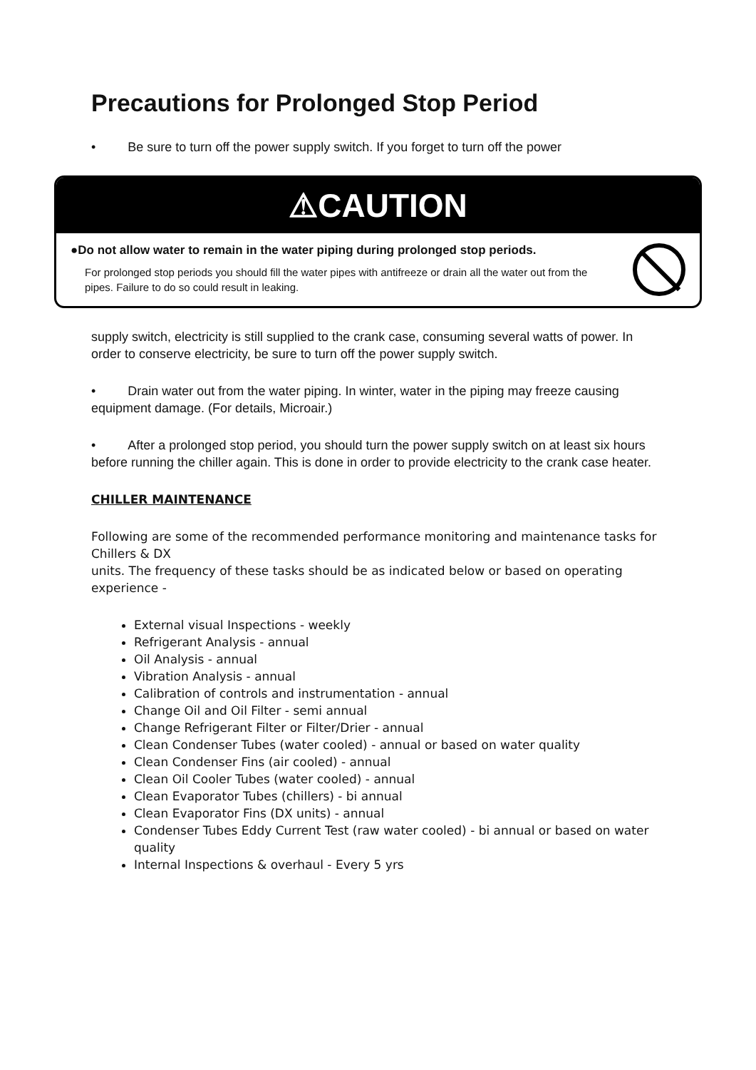Precautions for Prolonged Stop Period
• Be sure to turn off the power supply switch. If you forget to turn off the power
⚠CAUTION
●Do not allow water to remain in the water piping during prolonged stop periods.
For prolonged stop periods you should fill the water pipes with antifreeze or drain all the water out from the pipes. Failure to do so could result in leaking.
supply switch, electricity is still supplied to the crank case, consuming several watts of power. In order to conserve electricity, be sure to turn off the power supply switch.
• Drain water out from the water piping. In winter, water in the piping may freeze causing equipment damage. (For details, Microair.)
• After a prolonged stop period, you should turn the power supply switch on at least six hours before running the chiller again. This is done in order to provide electricity to the crank case heater.
CHILLER MAINTENANCE
Following are some of the recommended performance monitoring and maintenance tasks for Chillers & DX
units. The frequency of these tasks should be as indicated below or based on operating experience -
External visual Inspections - weekly
Refrigerant Analysis - annual
Oil Analysis - annual
Vibration Analysis - annual
Calibration of controls and instrumentation - annual
Change Oil and Oil Filter - semi annual
Change Refrigerant Filter or Filter/Drier - annual
Clean Condenser Tubes (water cooled) - annual or based on water quality
Clean Condenser Fins (air cooled) - annual
Clean Oil Cooler Tubes (water cooled) - annual
Clean Evaporator Tubes (chillers) - bi annual
Clean Evaporator Fins (DX units) - annual
Condenser Tubes Eddy Current Test (raw water cooled) - bi annual or based on water quality
Internal Inspections & overhaul - Every 5 yrs